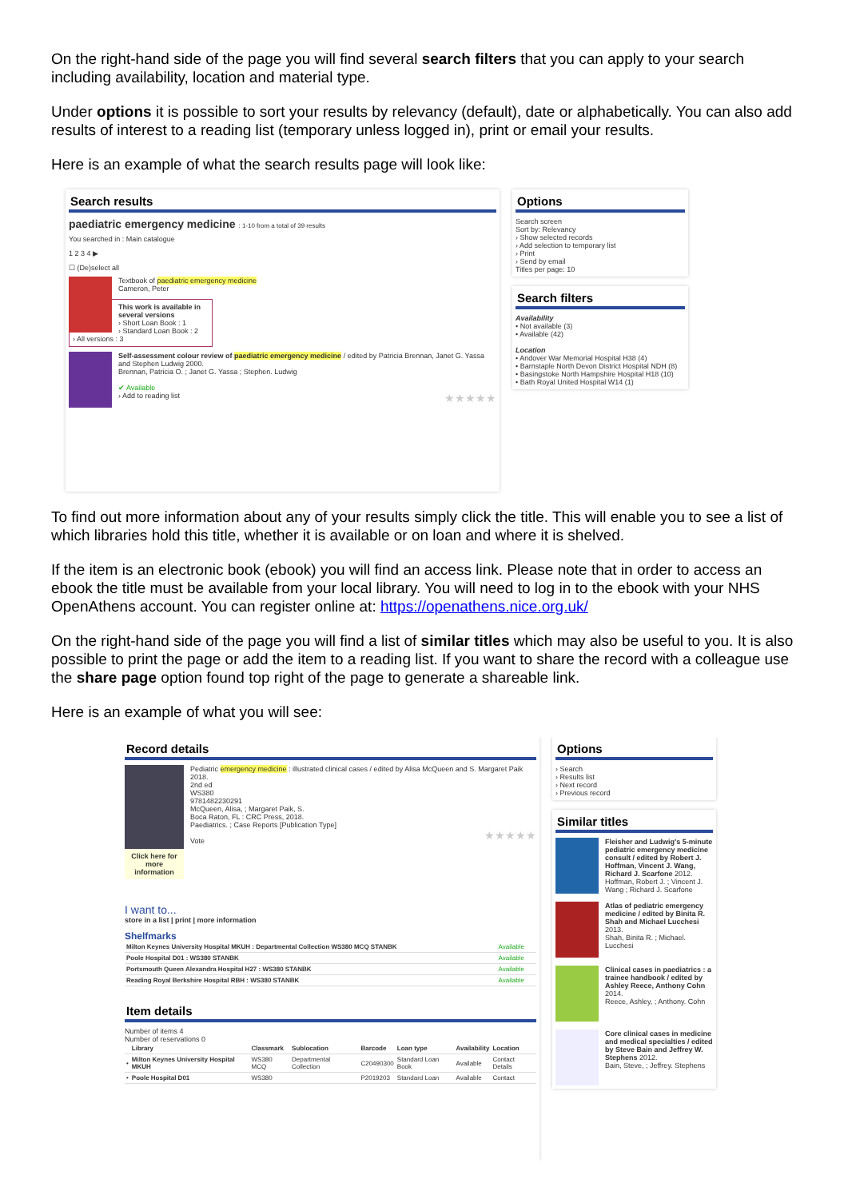On the right-hand side of the page you will find several search filters that you can apply to your search including availability, location and material type.
Under options it is possible to sort your results by relevancy (default), date or alphabetically. You can also add results of interest to a reading list (temporary unless logged in), print or email your results.
Here is an example of what the search results page will look like:
Search results
paediatric emergency medicine : 1-10 from a total of 39 results
You searched in : Main catalogue
1 2 3 4 ▶
☐ (De)select all
Textbook of paediatric emergency medicine
Cameron, Peter
This work is available in several versions
› Short Loan Book : 1
› Standard Loan Book : 2
› All versions : 3
Self-assessment colour review of paediatric emergency medicine / edited by Patricia Brennan, Janet G. Yassa and Stephen Ludwig 2000.
Brennan, Patricia O. ; Janet G. Yassa ; Stephen. Ludwig
✔ Available
› Add to reading list ★★★★★
Options
Search screen
Sort by: Relevancy
› Show selected records
› Add selection to temporary list
› Print
› Send by email
Titles per page: 10
Search filters
Availability
• Not available (3)
• Available (42)
Location
• Andover War Memorial Hospital H38 (4)
• Barnstaple North Devon District Hospital NDH (8)
• Basingstoke North Hampshire Hospital H18 (10)
• Bath Royal United Hospital W14 (1)
To find out more information about any of your results simply click the title. This will enable you to see a list of which libraries hold this title, whether it is available or on loan and where it is shelved.
If the item is an electronic book (ebook) you will find an access link. Please note that in order to access an ebook the title must be available from your local library. You will need to log in to the ebook with your NHS OpenAthens account. You can register online at: https://openathens.nice.org.uk/
On the right-hand side of the page you will find a list of similar titles which may also be useful to you. It is also possible to print the page or add the item to a reading list. If you want to share the record with a colleague use the share page option found top right of the page to generate a shareable link.
Here is an example of what you will see:
Record details
Click here for more information
Pediatric emergency medicine : illustrated clinical cases / edited by Alisa McQueen and S. Margaret Paik
2018.
2nd ed
WS380
9781482230291
McQueen, Alisa, ; Margaret Paik, S.
Boca Raton, FL : CRC Press, 2018.
Paediatrics. ; Case Reports [Publication Type]
★★★★★
Vote
I want to...
store in a list | print | more information
Shelfmarks
| Milton Keynes University Hospital MKUH : Departmental Collection WS380 MCQ STANBK | Available |
| Poole Hospital D01 : WS380 STANBK | Available |
| Portsmouth Queen Alexandra Hospital H27 : WS380 STANBK | Available |
| Reading Royal Berkshire Hospital RBH : WS380 STANBK | Available |
Item details
Number of items 4
Number of reservations 0
| | Library | Classmark | Sublocation | Barcode | Loan type | Availability | Location |
| --- | --- | --- | --- | --- | --- | --- | --- |
| • | Milton Keynes University Hospital MKUH | WS380 MCQ | Departmental Collection | C20490300 | Standard Loan Book | Available | Contact Details |
| • | Poole Hospital D01 | WS380 | | P2019203 | Standard Loan | Available | Contact |
Options
› Search
› Results list
› Next record
› Previous record
Similar titles
Fleisher and Ludwig's 5-minute pediatric emergency medicine consult / edited by Robert J. Hoffman, Vincent J. Wang, Richard J. Scarfone 2012.
Hoffman, Robert J. ; Vincent J. Wang ; Richard J. Scarfone
Atlas of pediatric emergency medicine / edited by Binita R. Shah and Michael Lucchesi 2013.
Shah, Binita R. ; Michael. Lucchesi
Clinical cases in paediatrics : a trainee handbook / edited by Ashley Reece, Anthony Cohn 2014.
Reece, Ashley, ; Anthony. Cohn
Core clinical cases in medicine and medical specialties / edited by Steve Bain and Jeffrey W. Stephens 2012.
Bain, Steve, ; Jeffrey. Stephens